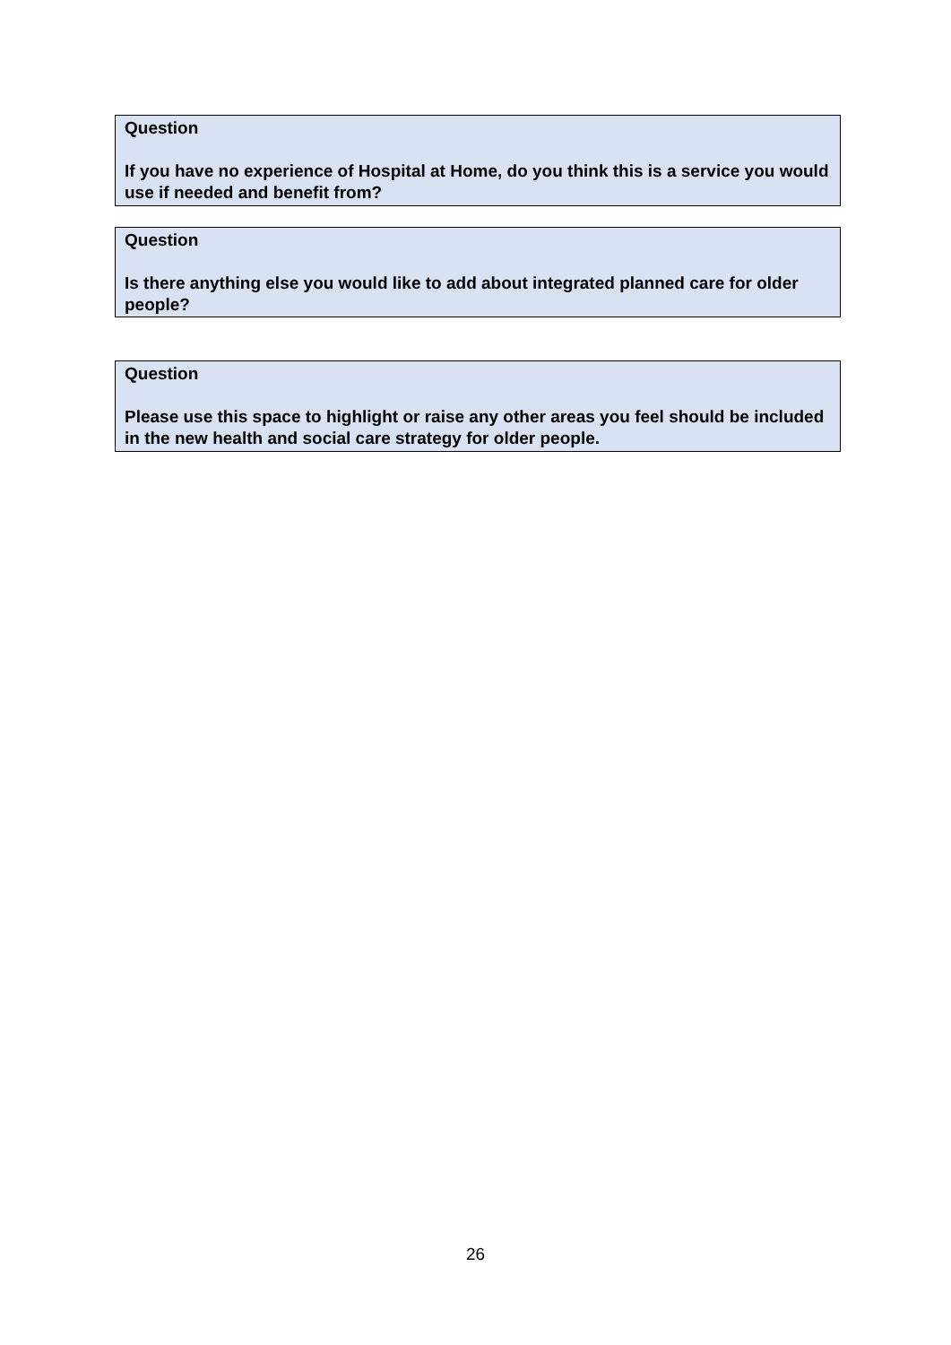Question
If you have no experience of Hospital at Home, do you think this is a service you would use if needed and benefit from?
Question
Is there anything else you would like to add about integrated planned care for older people?
Question
Please use this space to highlight or raise any other areas you feel should be included in the new health and social care strategy for older people.
26